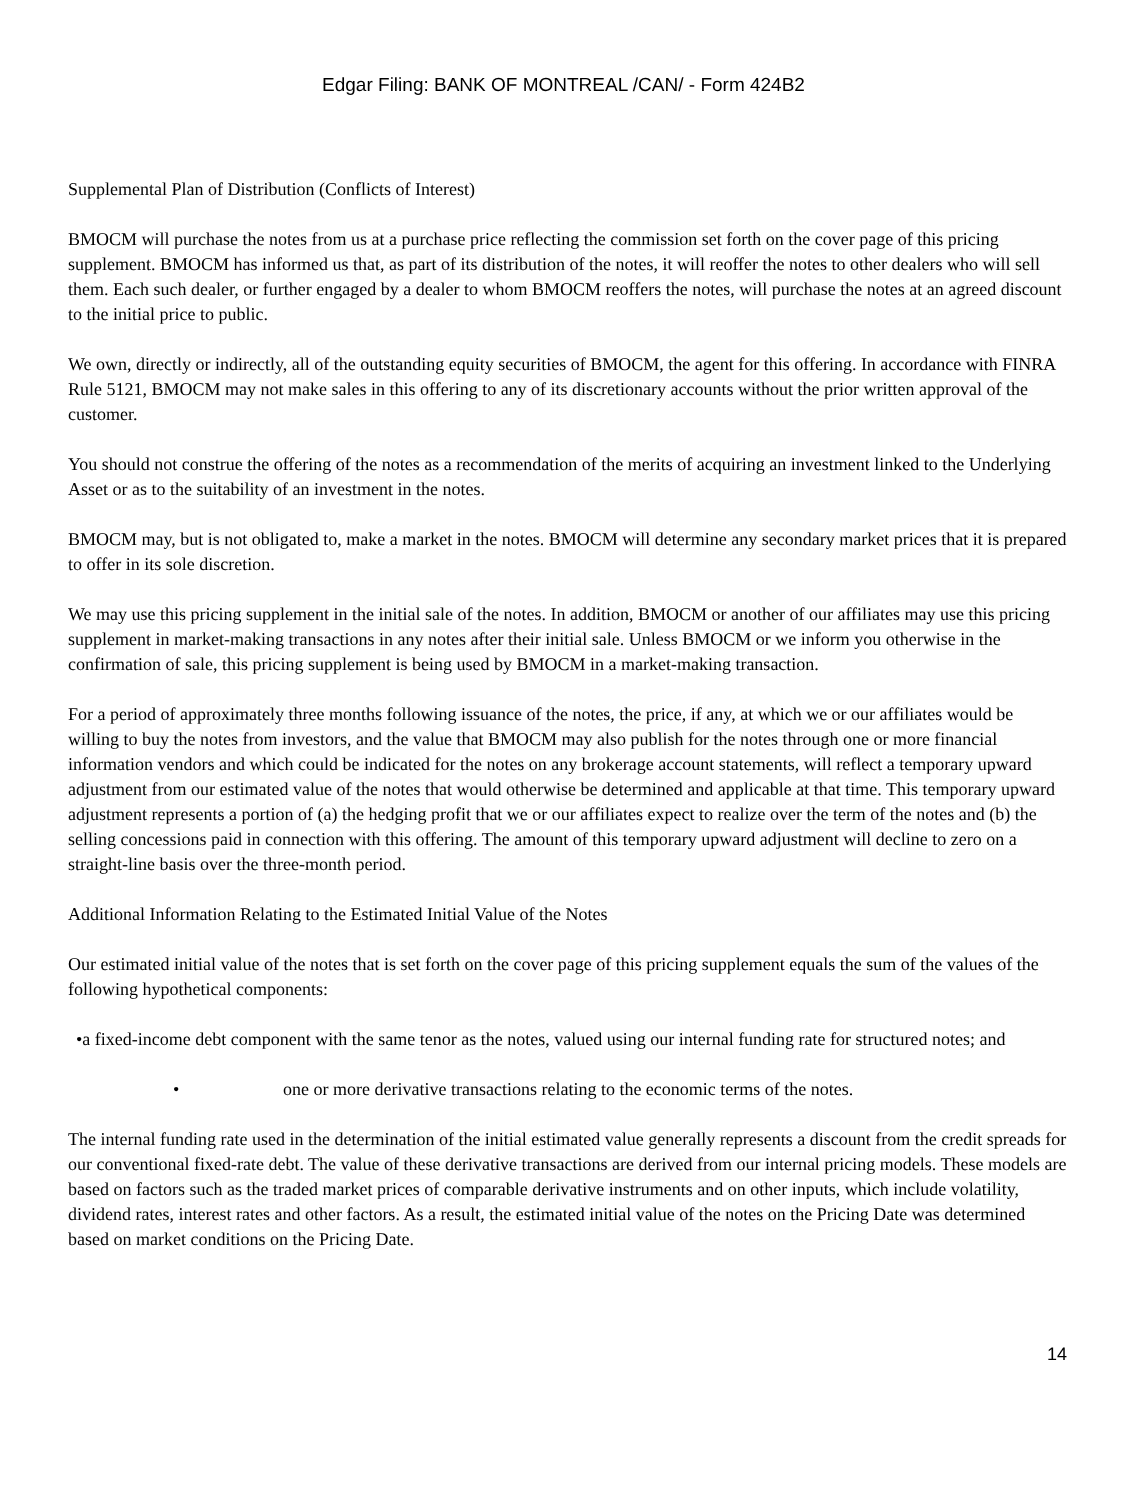Edgar Filing: BANK OF MONTREAL /CAN/ - Form 424B2
Supplemental Plan of Distribution (Conflicts of Interest)
BMOCM will purchase the notes from us at a purchase price reflecting the commission set forth on the cover page of this pricing supplement. BMOCM has informed us that, as part of its distribution of the notes, it will reoffer the notes to other dealers who will sell them. Each such dealer, or further engaged by a dealer to whom BMOCM reoffers the notes, will purchase the notes at an agreed discount to the initial price to public.
We own, directly or indirectly, all of the outstanding equity securities of BMOCM, the agent for this offering. In accordance with FINRA Rule 5121, BMOCM may not make sales in this offering to any of its discretionary accounts without the prior written approval of the customer.
You should not construe the offering of the notes as a recommendation of the merits of acquiring an investment linked to the Underlying Asset or as to the suitability of an investment in the notes.
BMOCM may, but is not obligated to, make a market in the notes. BMOCM will determine any secondary market prices that it is prepared to offer in its sole discretion.
We may use this pricing supplement in the initial sale of the notes. In addition, BMOCM or another of our affiliates may use this pricing supplement in market-making transactions in any notes after their initial sale. Unless BMOCM or we inform you otherwise in the confirmation of sale, this pricing supplement is being used by BMOCM in a market-making transaction.
For a period of approximately three months following issuance of the notes, the price, if any, at which we or our affiliates would be willing to buy the notes from investors, and the value that BMOCM may also publish for the notes through one or more financial information vendors and which could be indicated for the notes on any brokerage account statements, will reflect a temporary upward adjustment from our estimated value of the notes that would otherwise be determined and applicable at that time. This temporary upward adjustment represents a portion of (a) the hedging profit that we or our affiliates expect to realize over the term of the notes and (b) the selling concessions paid in connection with this offering. The amount of this temporary upward adjustment will decline to zero on a straight-line basis over the three-month period.
Additional Information Relating to the Estimated Initial Value of the Notes
Our estimated initial value of the notes that is set forth on the cover page of this pricing supplement equals the sum of the values of the following hypothetical components:
• a fixed-income debt component with the same tenor as the notes, valued using our internal funding rate for structured notes; and
• one or more derivative transactions relating to the economic terms of the notes.
The internal funding rate used in the determination of the initial estimated value generally represents a discount from the credit spreads for our conventional fixed-rate debt. The value of these derivative transactions are derived from our internal pricing models. These models are based on factors such as the traded market prices of comparable derivative instruments and on other inputs, which include volatility, dividend rates, interest rates and other factors. As a result, the estimated initial value of the notes on the Pricing Date was determined based on market conditions on the Pricing Date.
14